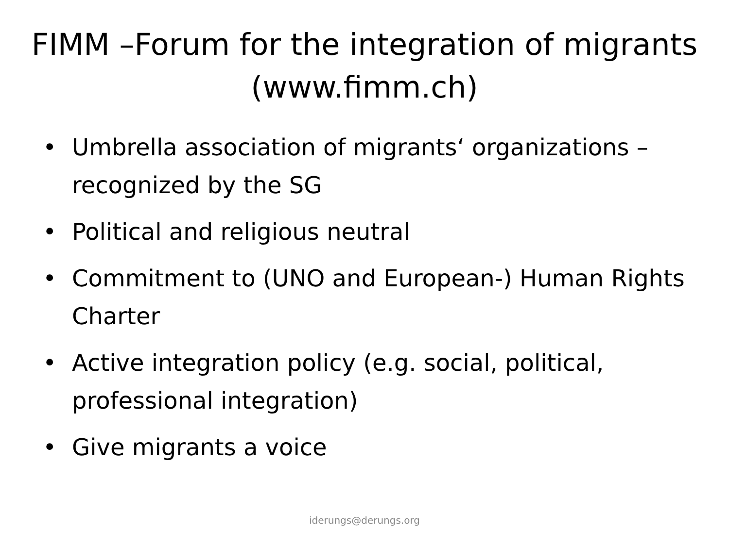FIMM –Forum for the integration of migrants (www.fimm.ch)
• Umbrella association of migrants‘ organizations – recognized by the SG
• Political and religious neutral
• Commitment to (UNO and European-) Human Rights Charter
• Active integration policy (e.g. social, political, professional integration)
• Give migrants a voice
iderungs@derungs.org